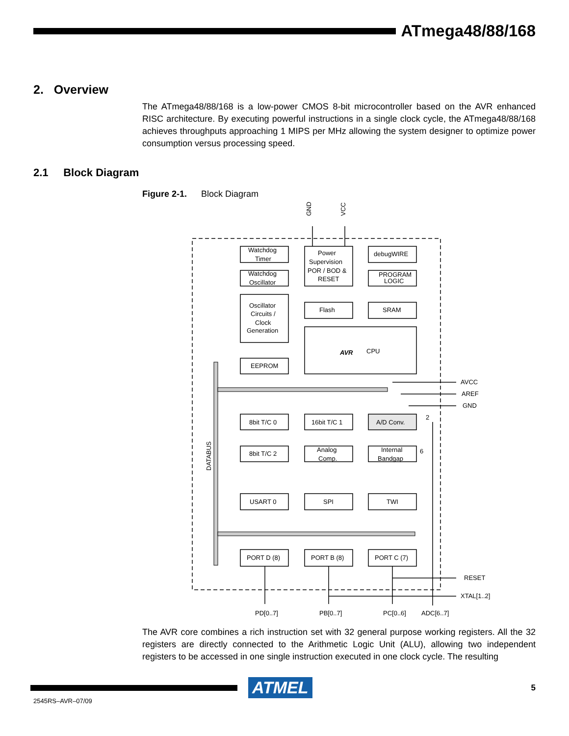ATmega48/88/168
2. Overview
The ATmega48/88/168 is a low-power CMOS 8-bit microcontroller based on the AVR enhanced RISC architecture. By executing powerful instructions in a single clock cycle, the ATmega48/88/168 achieves throughputs approaching 1 MIPS per MHz allowing the system designer to optimize power consumption versus processing speed.
2.1 Block Diagram
Figure 2-1. Block Diagram
GND
VCC
Watchdog
Timer
Watchdog
Oscillator
Oscillator
Circuits /
Clock
Generation
Power
Supervision
POR / BOD &
RESET
debugWIRE
PROGRAM
LOGIC
Flash
SRAM
AVR
CPU
EEPROM
8bit T/C 0
16bit T/C 1
A/D Conv.
8bit T/C 2
Analog
Comp.
Internal
Bandgap
USART 0
SPI
TWI
PORT D (8)
PORT B (8)
PORT C (7)
DATABUS
AVCC
AREF
GND
2
6
RESET
XTAL[1..2]
PD[0..7]
PB[0..7]
PC[0..6]
ADC[6..7]
The AVR core combines a rich instruction set with 32 general purpose working registers. All the 32 registers are directly connected to the Arithmetic Logic Unit (ALU), allowing two independent registers to be accessed in one single instruction executed in one clock cycle. The resulting
ATMEL
5
2545RS–AVR–07/09